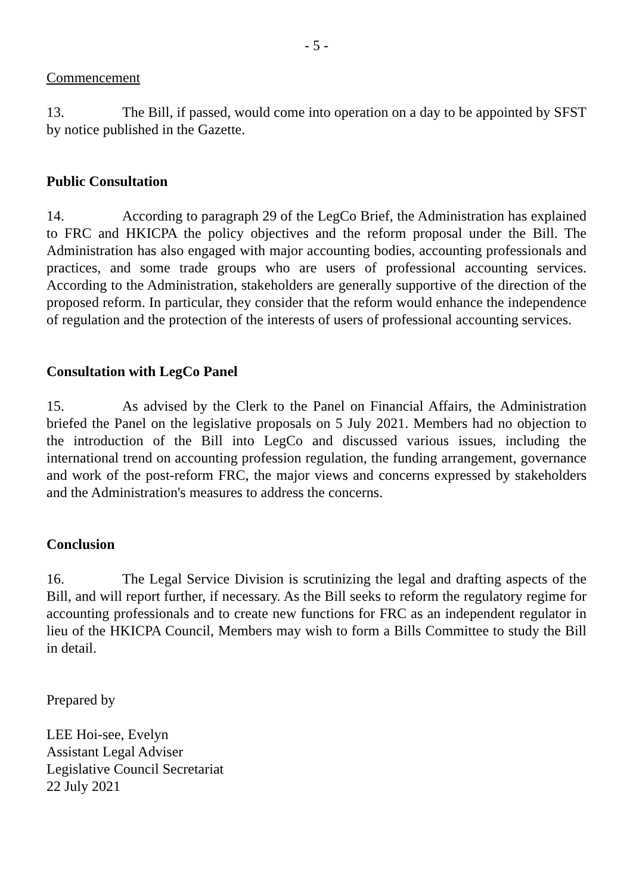- 5 -
Commencement
13. The Bill, if passed, would come into operation on a day to be appointed by SFST by notice published in the Gazette.
Public Consultation
14. According to paragraph 29 of the LegCo Brief, the Administration has explained to FRC and HKICPA the policy objectives and the reform proposal under the Bill. The Administration has also engaged with major accounting bodies, accounting professionals and practices, and some trade groups who are users of professional accounting services. According to the Administration, stakeholders are generally supportive of the direction of the proposed reform. In particular, they consider that the reform would enhance the independence of regulation and the protection of the interests of users of professional accounting services.
Consultation with LegCo Panel
15. As advised by the Clerk to the Panel on Financial Affairs, the Administration briefed the Panel on the legislative proposals on 5 July 2021. Members had no objection to the introduction of the Bill into LegCo and discussed various issues, including the international trend on accounting profession regulation, the funding arrangement, governance and work of the post-reform FRC, the major views and concerns expressed by stakeholders and the Administration's measures to address the concerns.
Conclusion
16. The Legal Service Division is scrutinizing the legal and drafting aspects of the Bill, and will report further, if necessary. As the Bill seeks to reform the regulatory regime for accounting professionals and to create new functions for FRC as an independent regulator in lieu of the HKICPA Council, Members may wish to form a Bills Committee to study the Bill in detail.
Prepared by
LEE Hoi-see, Evelyn
Assistant Legal Adviser
Legislative Council Secretariat
22 July 2021